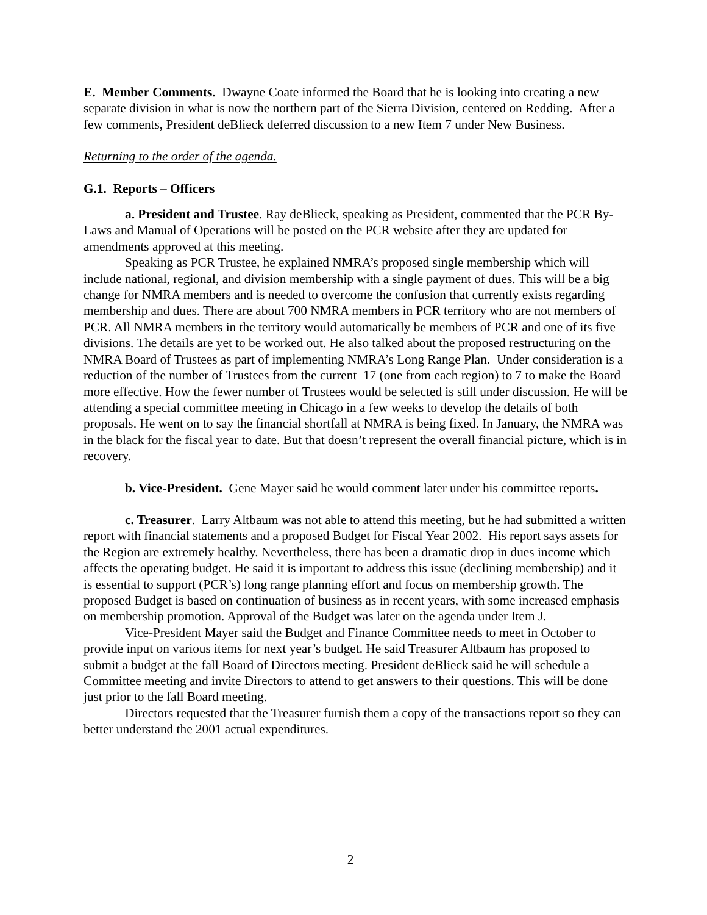E. Member Comments. Dwayne Coate informed the Board that he is looking into creating a new separate division in what is now the northern part of the Sierra Division, centered on Redding. After a few comments, President deBlieck deferred discussion to a new Item 7 under New Business.
Returning to the order of the agenda.
G.1. Reports – Officers
a. President and Trustee. Ray deBlieck, speaking as President, commented that the PCR By-Laws and Manual of Operations will be posted on the PCR website after they are updated for amendments approved at this meeting.
Speaking as PCR Trustee, he explained NMRA’s proposed single membership which will include national, regional, and division membership with a single payment of dues. This will be a big change for NMRA members and is needed to overcome the confusion that currently exists regarding membership and dues. There are about 700 NMRA members in PCR territory who are not members of PCR. All NMRA members in the territory would automatically be members of PCR and one of its five divisions. The details are yet to be worked out. He also talked about the proposed restructuring on the NMRA Board of Trustees as part of implementing NMRA’s Long Range Plan. Under consideration is a reduction of the number of Trustees from the current 17 (one from each region) to 7 to make the Board more effective. How the fewer number of Trustees would be selected is still under discussion. He will be attending a special committee meeting in Chicago in a few weeks to develop the details of both proposals. He went on to say the financial shortfall at NMRA is being fixed. In January, the NMRA was in the black for the fiscal year to date. But that doesn’t represent the overall financial picture, which is in recovery.
b. Vice-President. Gene Mayer said he would comment later under his committee reports.
c. Treasurer. Larry Altbaum was not able to attend this meeting, but he had submitted a written report with financial statements and a proposed Budget for Fiscal Year 2002. His report says assets for the Region are extremely healthy. Nevertheless, there has been a dramatic drop in dues income which affects the operating budget. He said it is important to address this issue (declining membership) and it is essential to support (PCR’s) long range planning effort and focus on membership growth. The proposed Budget is based on continuation of business as in recent years, with some increased emphasis on membership promotion. Approval of the Budget was later on the agenda under Item J.
Vice-President Mayer said the Budget and Finance Committee needs to meet in October to provide input on various items for next year’s budget. He said Treasurer Altbaum has proposed to submit a budget at the fall Board of Directors meeting. President deBlieck said he will schedule a Committee meeting and invite Directors to attend to get answers to their questions. This will be done just prior to the fall Board meeting.
Directors requested that the Treasurer furnish them a copy of the transactions report so they can better understand the 2001 actual expenditures.
2